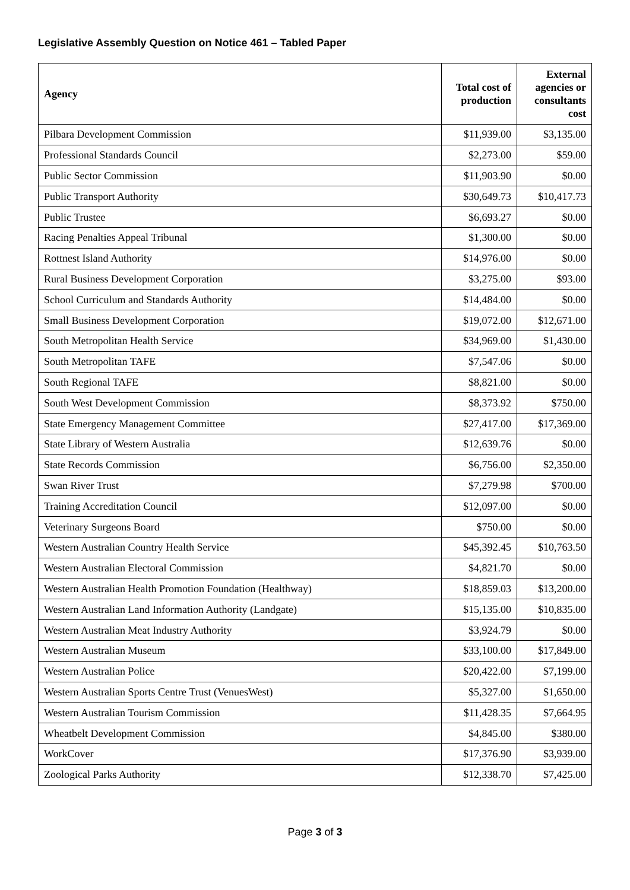Legislative Assembly Question on Notice 461 – Tabled Paper
| Agency | Total cost of production | External agencies or consultants cost |
| --- | --- | --- |
| Pilbara Development Commission | $11,939.00 | $3,135.00 |
| Professional Standards Council | $2,273.00 | $59.00 |
| Public Sector Commission | $11,903.90 | $0.00 |
| Public Transport Authority | $30,649.73 | $10,417.73 |
| Public Trustee | $6,693.27 | $0.00 |
| Racing Penalties Appeal Tribunal | $1,300.00 | $0.00 |
| Rottnest Island Authority | $14,976.00 | $0.00 |
| Rural Business Development Corporation | $3,275.00 | $93.00 |
| School Curriculum and Standards Authority | $14,484.00 | $0.00 |
| Small Business Development Corporation | $19,072.00 | $12,671.00 |
| South Metropolitan Health Service | $34,969.00 | $1,430.00 |
| South Metropolitan TAFE | $7,547.06 | $0.00 |
| South Regional TAFE | $8,821.00 | $0.00 |
| South West Development Commission | $8,373.92 | $750.00 |
| State Emergency Management Committee | $27,417.00 | $17,369.00 |
| State Library of Western Australia | $12,639.76 | $0.00 |
| State Records Commission | $6,756.00 | $2,350.00 |
| Swan River Trust | $7,279.98 | $700.00 |
| Training Accreditation Council | $12,097.00 | $0.00 |
| Veterinary Surgeons Board | $750.00 | $0.00 |
| Western Australian Country Health Service | $45,392.45 | $10,763.50 |
| Western Australian Electoral Commission | $4,821.70 | $0.00 |
| Western Australian Health Promotion Foundation (Healthway) | $18,859.03 | $13,200.00 |
| Western Australian Land Information Authority (Landgate) | $15,135.00 | $10,835.00 |
| Western Australian Meat Industry Authority | $3,924.79 | $0.00 |
| Western Australian Museum | $33,100.00 | $17,849.00 |
| Western Australian Police | $20,422.00 | $7,199.00 |
| Western Australian Sports Centre Trust (VenuesWest) | $5,327.00 | $1,650.00 |
| Western Australian Tourism Commission | $11,428.35 | $7,664.95 |
| Wheatbelt Development Commission | $4,845.00 | $380.00 |
| WorkCover | $17,376.90 | $3,939.00 |
| Zoological Parks Authority | $12,338.70 | $7,425.00 |
Page 3 of 3